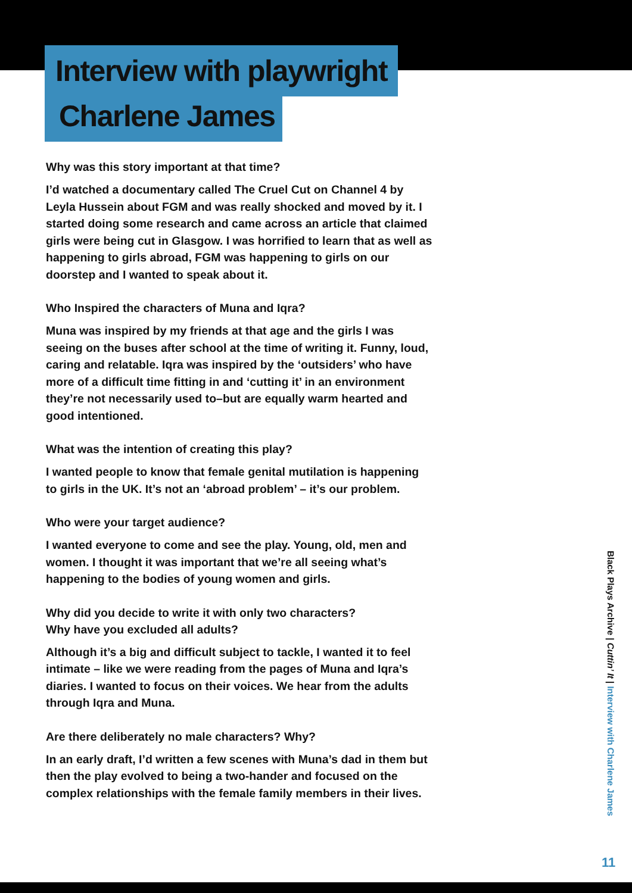Interview with playwright
Charlene James
Why was this story important at that time?
I’d watched a documentary called The Cruel Cut on Channel 4 by Leyla Hussein about FGM and was really shocked and moved by it. I started doing some research and came across an article that claimed girls were being cut in Glasgow. I was horrified to learn that as well as happening to girls abroad, FGM was happening to girls on our doorstep and I wanted to speak about it.
Who Inspired the characters of Muna and Iqra?
Muna was inspired by my friends at that age and the girls I was seeing on the buses after school at the time of writing it. Funny, loud, caring and relatable. Iqra was inspired by the ‘outsiders’ who have more of a difficult time fitting in and ‘cutting it’ in an environment they’re not necessarily used to–but are equally warm hearted and good intentioned.
What was the intention of creating this play?
I wanted people to know that female genital mutilation is happening to girls in the UK. It’s not an ‘abroad problem’ – it’s our problem.
Who were your target audience?
I wanted everyone to come and see the play. Young, old, men and women. I thought it was important that we’re all seeing what’s happening to the bodies of young women and girls.
Why did you decide to write it with only two characters?
Why have you excluded all adults?
Although it’s a big and difficult subject to tackle, I wanted it to feel intimate – like we were reading from the pages of Muna and Iqra’s diaries. I wanted to focus on their voices. We hear from the adults through Iqra and Muna.
Are there deliberately no male characters? Why?
In an early draft, I’d written a few scenes with Muna’s dad in them but then the play evolved to being a two-hander and focused on the complex relationships with the female family members in their lives.
Black Plays Archive | Cuttin’ It | Interview with Charlene James
11